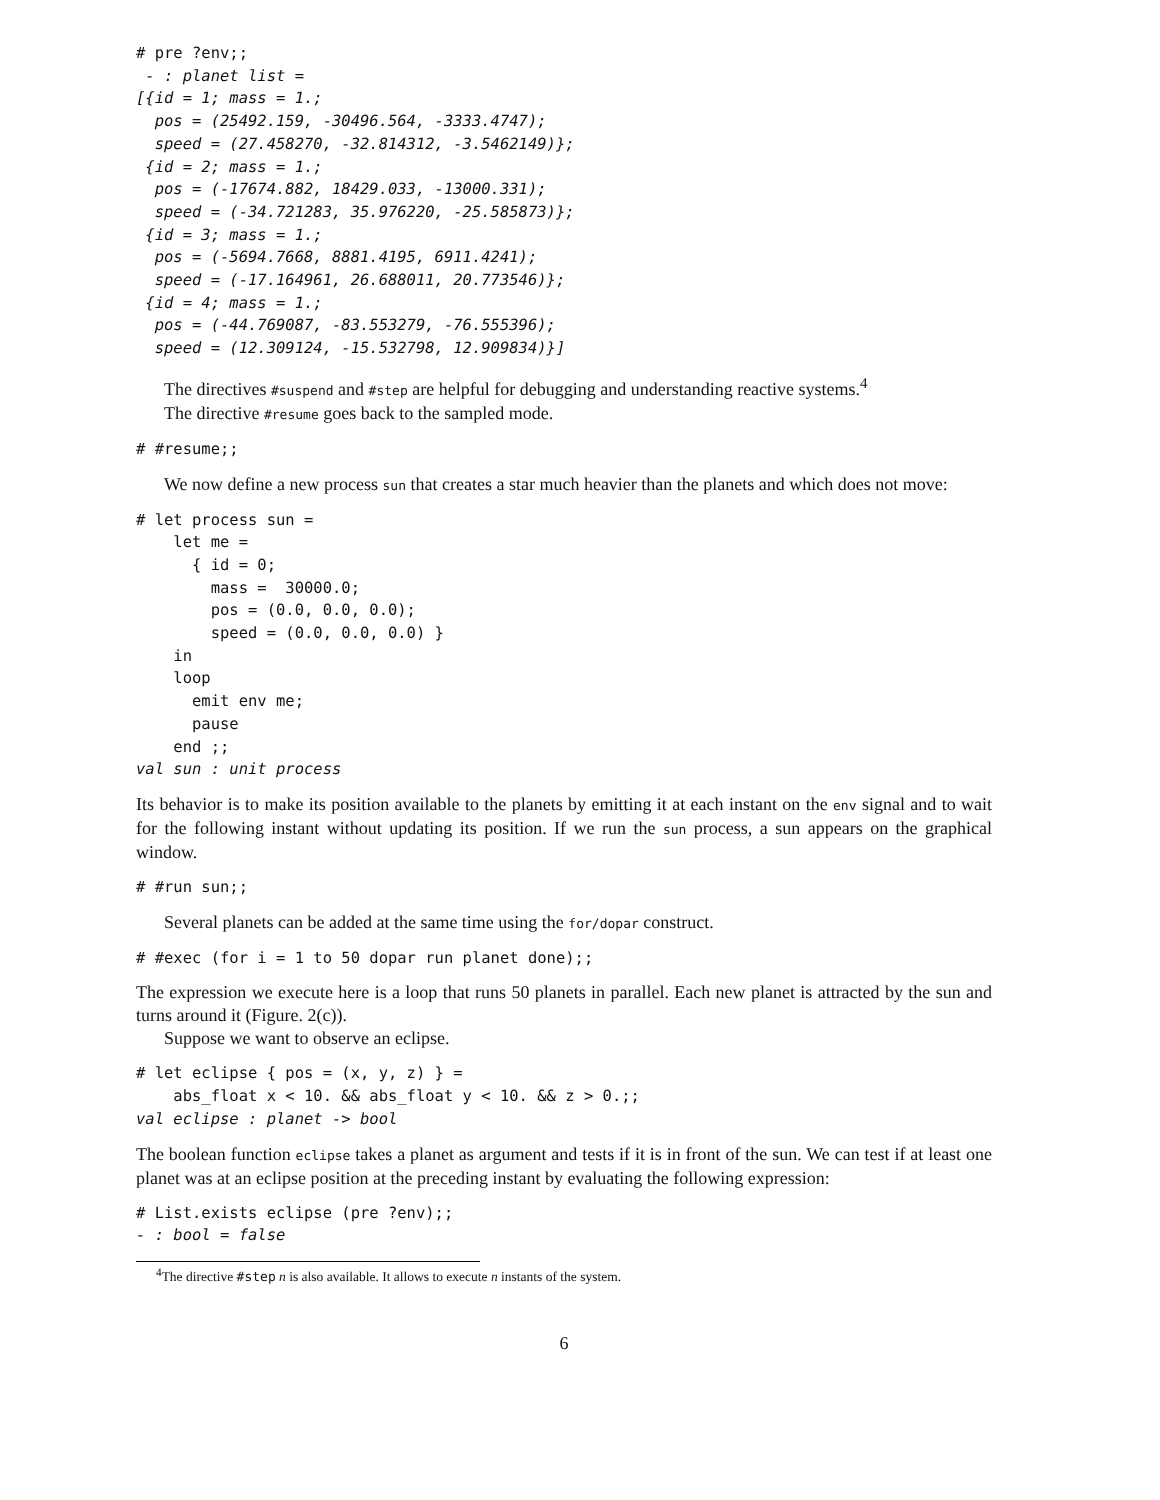# pre ?env;;
 - : planet list =
[{id = 1; mass = 1.;
  pos = (25492.159, -30496.564, -3333.4747);
  speed = (27.458270, -32.814312, -3.5462149)};
 {id = 2; mass = 1.;
  pos = (-17674.882, 18429.033, -13000.331);
  speed = (-34.721283, 35.976220, -25.585873)};
 {id = 3; mass = 1.;
  pos = (-5694.7668, 8881.4195, 6911.4241);
  speed = (-17.164961, 26.688011, 20.773546)};
 {id = 4; mass = 1.;
  pos = (-44.769087, -83.553279, -76.555396);
  speed = (12.309124, -15.532798, 12.909834)}]
The directives #suspend and #step are helpful for debugging and understanding reactive systems.<sup>4</sup>
The directive #resume goes back to the sampled mode.
# #resume;;
We now define a new process sun that creates a star much heavier than the planets and which does not move:
# let process sun =
    let me =
      { id = 0;
        mass =  30000.0;
        pos = (0.0, 0.0, 0.0);
        speed = (0.0, 0.0, 0.0) }
    in
    loop
      emit env me;
      pause
    end ;;
val sun : unit process
Its behavior is to make its position available to the planets by emitting it at each instant on the env signal and to wait for the following instant without updating its position. If we run the sun process, a sun appears on the graphical window.
# #run sun;;
Several planets can be added at the same time using the for/dopar construct.
# #exec (for i = 1 to 50 dopar run planet done);;
The expression we execute here is a loop that runs 50 planets in parallel. Each new planet is attracted by the sun and turns around it (Figure. 2(c)).
Suppose we want to observe an eclipse.
# let eclipse { pos = (x, y, z) } =
    abs_float x < 10. && abs_float y < 10. && z > 0.;;
val eclipse : planet -> bool
The boolean function eclipse takes a planet as argument and tests if it is in front of the sun. We can test if at least one planet was at an eclipse position at the preceding instant by evaluating the following expression:
# List.exists eclipse (pre ?env);;
- : bool = false
<sup>4</sup> The directive #step n is also available. It allows to execute n instants of the system.
6